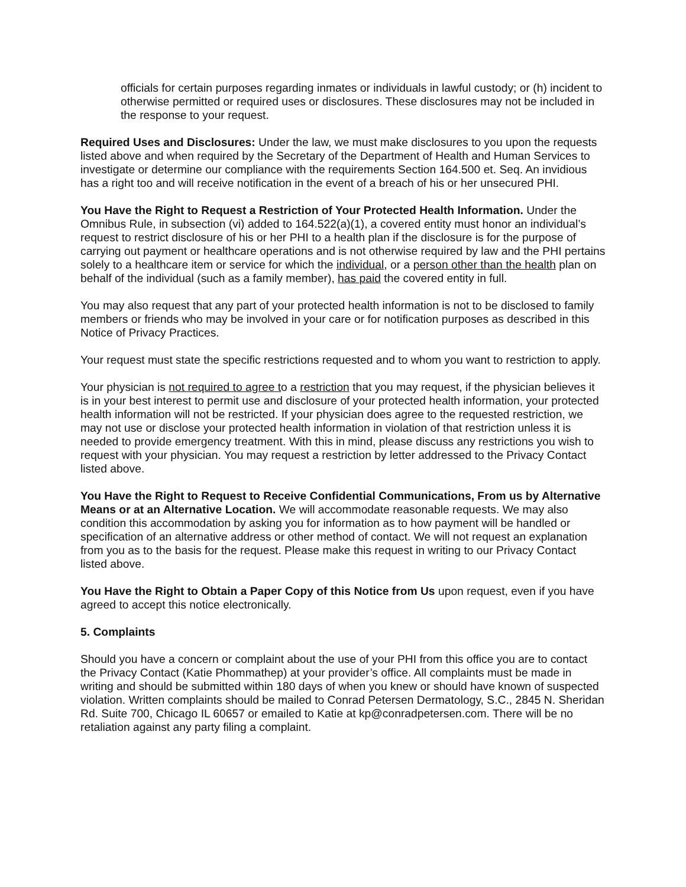officials for certain purposes regarding inmates or individuals in lawful custody; or (h) incident to otherwise permitted or required uses or disclosures. These disclosures may not be included in the response to your request.
Required Uses and Disclosures: Under the law, we must make disclosures to you upon the requests listed above and when required by the Secretary of the Department of Health and Human Services to investigate or determine our compliance with the requirements Section 164.500 et. Seq. An invidious has a right too and will receive notification in the event of a breach of his or her unsecured PHI.
You Have the Right to Request a Restriction of Your Protected Health Information. Under the Omnibus Rule, in subsection (vi) added to 164.522(a)(1), a covered entity must honor an individual’s request to restrict disclosure of his or her PHI to a health plan if the disclosure is for the purpose of carrying out payment or healthcare operations and is not otherwise required by law and the PHI pertains solely to a healthcare item or service for which the individual, or a person other than the health plan on behalf of the individual (such as a family member), has paid the covered entity in full.
You may also request that any part of your protected health information is not to be disclosed to family members or friends who may be involved in your care or for notification purposes as described in this Notice of Privacy Practices.
Your request must state the specific restrictions requested and to whom you want to restriction to apply.
Your physician is not required to agree to a restriction that you may request, if the physician believes it is in your best interest to permit use and disclosure of your protected health information, your protected health information will not be restricted. If your physician does agree to the requested restriction, we may not use or disclose your protected health information in violation of that restriction unless it is needed to provide emergency treatment. With this in mind, please discuss any restrictions you wish to request with your physician. You may request a restriction by letter addressed to the Privacy Contact listed above.
You Have the Right to Request to Receive Confidential Communications, From us by Alternative Means or at an Alternative Location. We will accommodate reasonable requests. We may also condition this accommodation by asking you for information as to how payment will be handled or specification of an alternative address or other method of contact. We will not request an explanation from you as to the basis for the request. Please make this request in writing to our Privacy Contact listed above.
You Have the Right to Obtain a Paper Copy of this Notice from Us upon request, even if you have agreed to accept this notice electronically.
5. Complaints
Should you have a concern or complaint about the use of your PHI from this office you are to contact the Privacy Contact (Katie Phommathep) at your provider’s office. All complaints must be made in writing and should be submitted within 180 days of when you knew or should have known of suspected violation. Written complaints should be mailed to Conrad Petersen Dermatology, S.C., 2845 N. Sheridan Rd. Suite 700, Chicago IL 60657 or emailed to Katie at kp@conradpetersen.com. There will be no retaliation against any party filing a complaint.